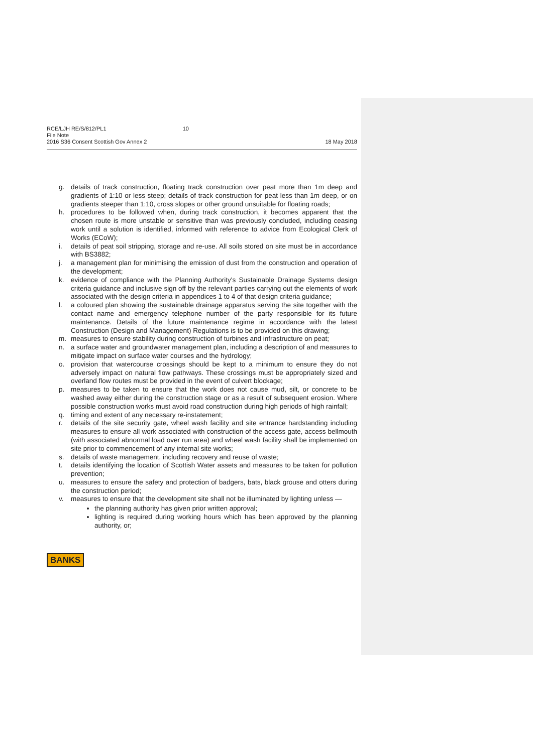RCE/LJH RE/S/812/PL1
File Note
2016 S36 Consent Scottish Gov Annex 2
10 18 May 2018
g. details of track construction, floating track construction over peat more than 1m deep and gradients of 1:10 or less steep; details of track construction for peat less than 1m deep, or on gradients steeper than 1:10, cross slopes or other ground unsuitable for floating roads;
h. procedures to be followed when, during track construction, it becomes apparent that the chosen route is more unstable or sensitive than was previously concluded, including ceasing work until a solution is identified, informed with reference to advice from Ecological Clerk of Works (ECoW);
i. details of peat soil stripping, storage and re-use. All soils stored on site must be in accordance with BS3882;
j. a management plan for minimising the emission of dust from the construction and operation of the development;
k. evidence of compliance with the Planning Authority's Sustainable Drainage Systems design criteria guidance and inclusive sign off by the relevant parties carrying out the elements of work associated with the design criteria in appendices 1 to 4 of that design criteria guidance;
l. a coloured plan showing the sustainable drainage apparatus serving the site together with the contact name and emergency telephone number of the party responsible for its future maintenance. Details of the future maintenance regime in accordance with the latest Construction (Design and Management) Regulations is to be provided on this drawing;
m. measures to ensure stability during construction of turbines and infrastructure on peat;
n. a surface water and groundwater management plan, including a description of and measures to mitigate impact on surface water courses and the hydrology;
o. provision that watercourse crossings should be kept to a minimum to ensure they do not adversely impact on natural flow pathways. These crossings must be appropriately sized and overland flow routes must be provided in the event of culvert blockage;
p. measures to be taken to ensure that the work does not cause mud, silt, or concrete to be washed away either during the construction stage or as a result of subsequent erosion. Where possible construction works must avoid road construction during high periods of high rainfall;
q. timing and extent of any necessary re-instatement;
r. details of the site security gate, wheel wash facility and site entrance hardstanding including measures to ensure all work associated with construction of the access gate, access bellmouth (with associated abnormal load over run area) and wheel wash facility shall be implemented on site prior to commencement of any internal site works;
s. details of waste management, including recovery and reuse of waste;
t. details identifying the location of Scottish Water assets and measures to be taken for pollution prevention;
u. measures to ensure the safety and protection of badgers, bats, black grouse and otters during the construction period;
v. measures to ensure that the development site shall not be illuminated by lighting unless —
the planning authority has given prior written approval;
lighting is required during working hours which has been approved by the planning authority, or;
BANKS